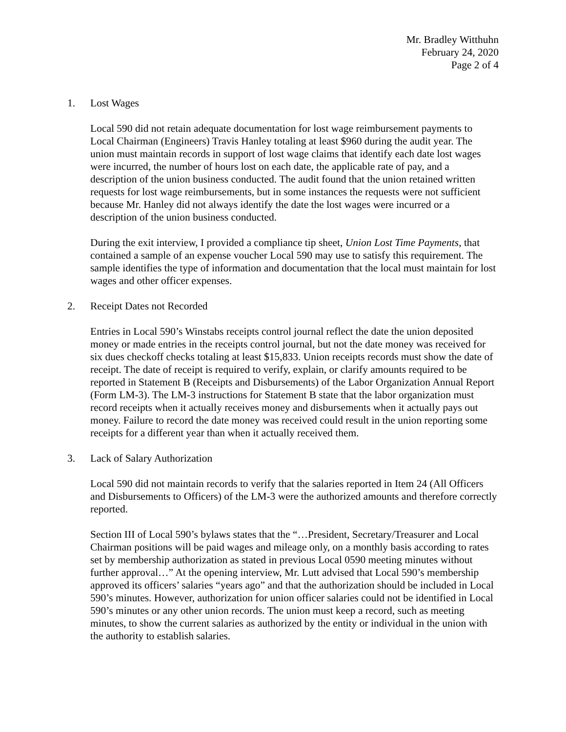Mr. Bradley Witthuhn
February 24, 2020
Page 2 of 4
1. Lost Wages
Local 590 did not retain adequate documentation for lost wage reimbursement payments to Local Chairman (Engineers) Travis Hanley totaling at least $960 during the audit year. The union must maintain records in support of lost wage claims that identify each date lost wages were incurred, the number of hours lost on each date, the applicable rate of pay, and a description of the union business conducted. The audit found that the union retained written requests for lost wage reimbursements, but in some instances the requests were not sufficient because Mr. Hanley did not always identify the date the lost wages were incurred or a description of the union business conducted.
During the exit interview, I provided a compliance tip sheet, Union Lost Time Payments, that contained a sample of an expense voucher Local 590 may use to satisfy this requirement. The sample identifies the type of information and documentation that the local must maintain for lost wages and other officer expenses.
2. Receipt Dates not Recorded
Entries in Local 590’s Winstabs receipts control journal reflect the date the union deposited money or made entries in the receipts control journal, but not the date money was received for six dues checkoff checks totaling at least $15,833. Union receipts records must show the date of receipt. The date of receipt is required to verify, explain, or clarify amounts required to be reported in Statement B (Receipts and Disbursements) of the Labor Organization Annual Report (Form LM-3). The LM-3 instructions for Statement B state that the labor organization must record receipts when it actually receives money and disbursements when it actually pays out money. Failure to record the date money was received could result in the union reporting some receipts for a different year than when it actually received them.
3. Lack of Salary Authorization
Local 590 did not maintain records to verify that the salaries reported in Item 24 (All Officers and Disbursements to Officers) of the LM-3 were the authorized amounts and therefore correctly reported.
Section III of Local 590’s bylaws states that the “…President, Secretary/Treasurer and Local Chairman positions will be paid wages and mileage only, on a monthly basis according to rates set by membership authorization as stated in previous Local 0590 meeting minutes without further approval…” At the opening interview, Mr. Lutt advised that Local 590’s membership approved its officers’ salaries “years ago” and that the authorization should be included in Local 590’s minutes. However, authorization for union officer salaries could not be identified in Local 590’s minutes or any other union records. The union must keep a record, such as meeting minutes, to show the current salaries as authorized by the entity or individual in the union with the authority to establish salaries.